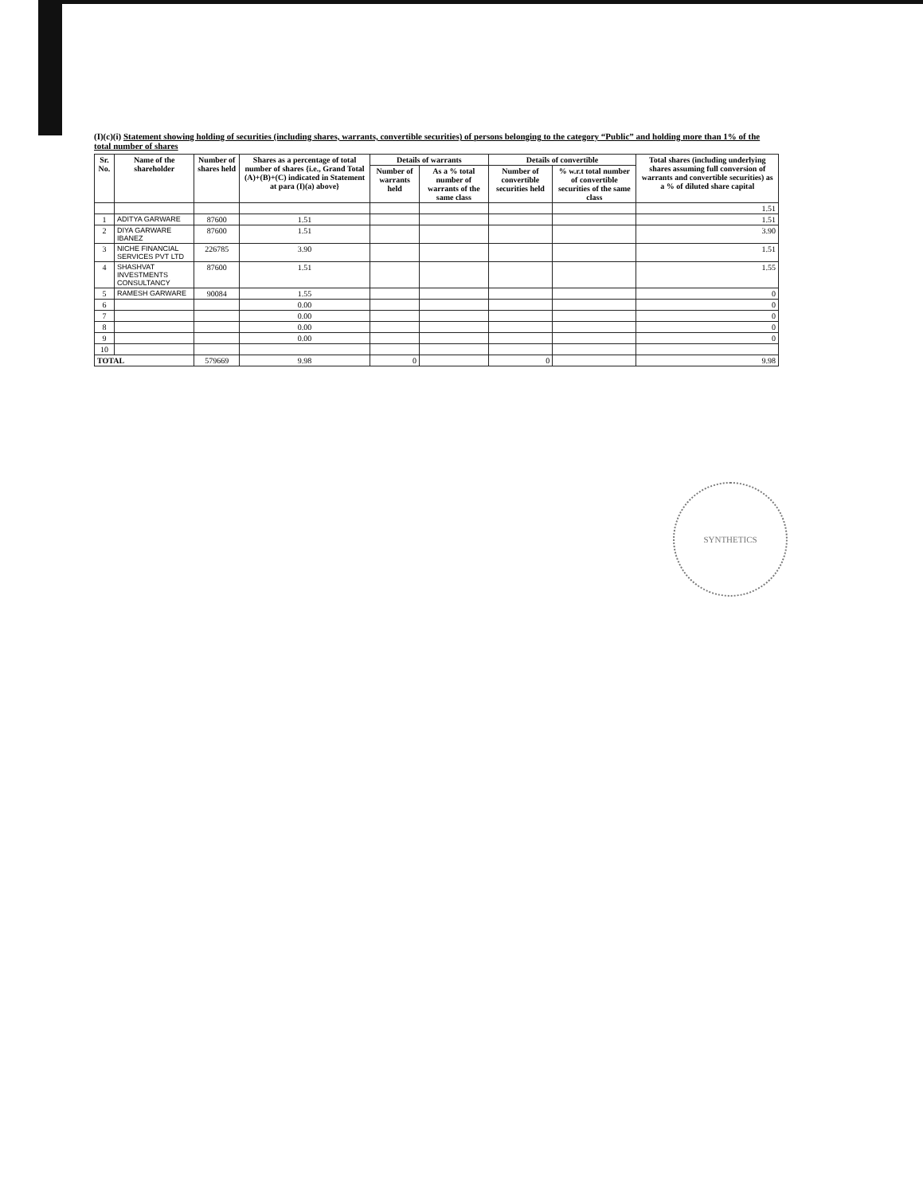(I)(c)(i) Statement showing holding of securities (including shares, warrants, convertible securities) of persons belonging to the category “Public” and holding more than 1% of the total number of shares
| Sr. No. | Name of the shareholder | Number of shares held | Shares as a percentage of total number of shares {i.e., Grand Total (A)+(B)+(C) indicated in Statement at para (I)(a) above} | Details of warrants | | Details of convertible | | Total shares (including underlying shares assuming full conversion of warrants and convertible securities) as a % of diluted share capital |
| --- | --- | --- | --- | --- | --- | --- | --- | --- |
| | | | | Number of warrants held | As a % total number of warrants of the same class | Number of convertible securities held | % w.r.t total number of convertible securities of the same class | |
| | | | | | | | | 1.51 |
| 1 | ADITYA GARWARE | 87600 | 1.51 | | | | | 1.51 |
| 2 | DIYA GARWARE IBANEZ | 87600 | 1.51 | | | | | 3.90 |
| 3 | NICHE FINANCIAL SERVICES PVT LTD | 226785 | 3.90 | | | | | 1.51 |
| 4 | SHASHVAT INVESTMENTS CONSULTANCY | 87600 | 1.51 | | | | | 1.55 |
| 5 | RAMESH GARWARE | 90084 | 1.55 | | | | | 0 |
| 6 | | | 0.00 | | | | | 0 |
| 7 | | | 0.00 | | | | | 0 |
| 8 | | | 0.00 | | | | | 0 |
| 9 | | | 0.00 | | | | | 0 |
| 10 | | | | | | | | |
| TOTAL | | 579669 | 9.98 | 0 | | 0 | | 9.98 |
SYNTHETICS